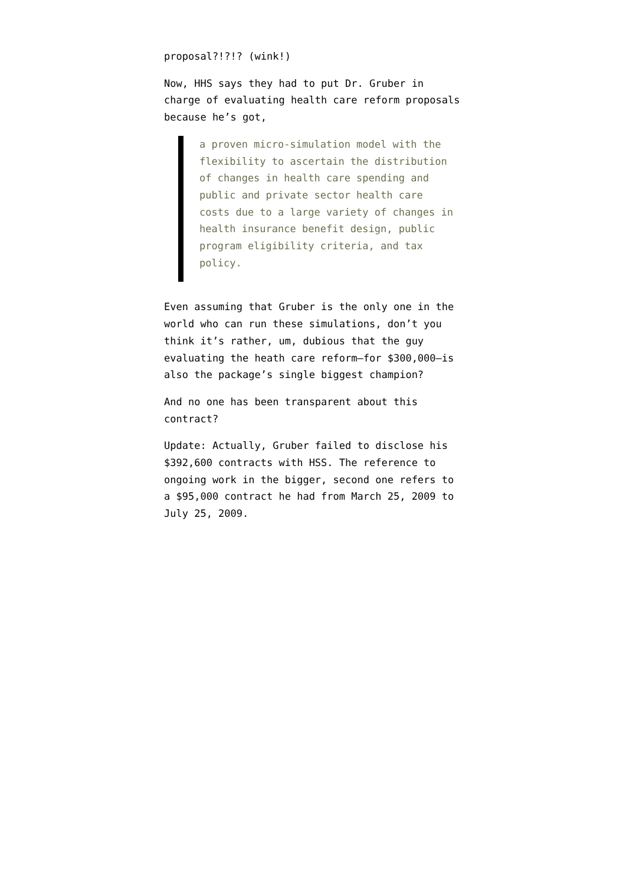proposal?!?!? (wink!)
Now, HHS says they had to put Dr. Gruber in charge of evaluating health care reform proposals because he’s got,
a proven micro-simulation model with the flexibility to ascertain the distribution of changes in health care spending and public and private sector health care costs due to a large variety of changes in health insurance benefit design, public program eligibility criteria, and tax policy.
Even assuming that Gruber is the only one in the world who can run these simulations, don’t you think it’s rather, um, dubious that the guy evaluating the heath care reform—for $300,000—is also the package’s single biggest champion?
And no one has been transparent about this contract?
Update: Actually, Gruber failed to disclose his $392,600 contracts with HSS. The reference to ongoing work in the bigger, second one refers to a $95,000 contract he had from March 25, 2009 to July 25, 2009.